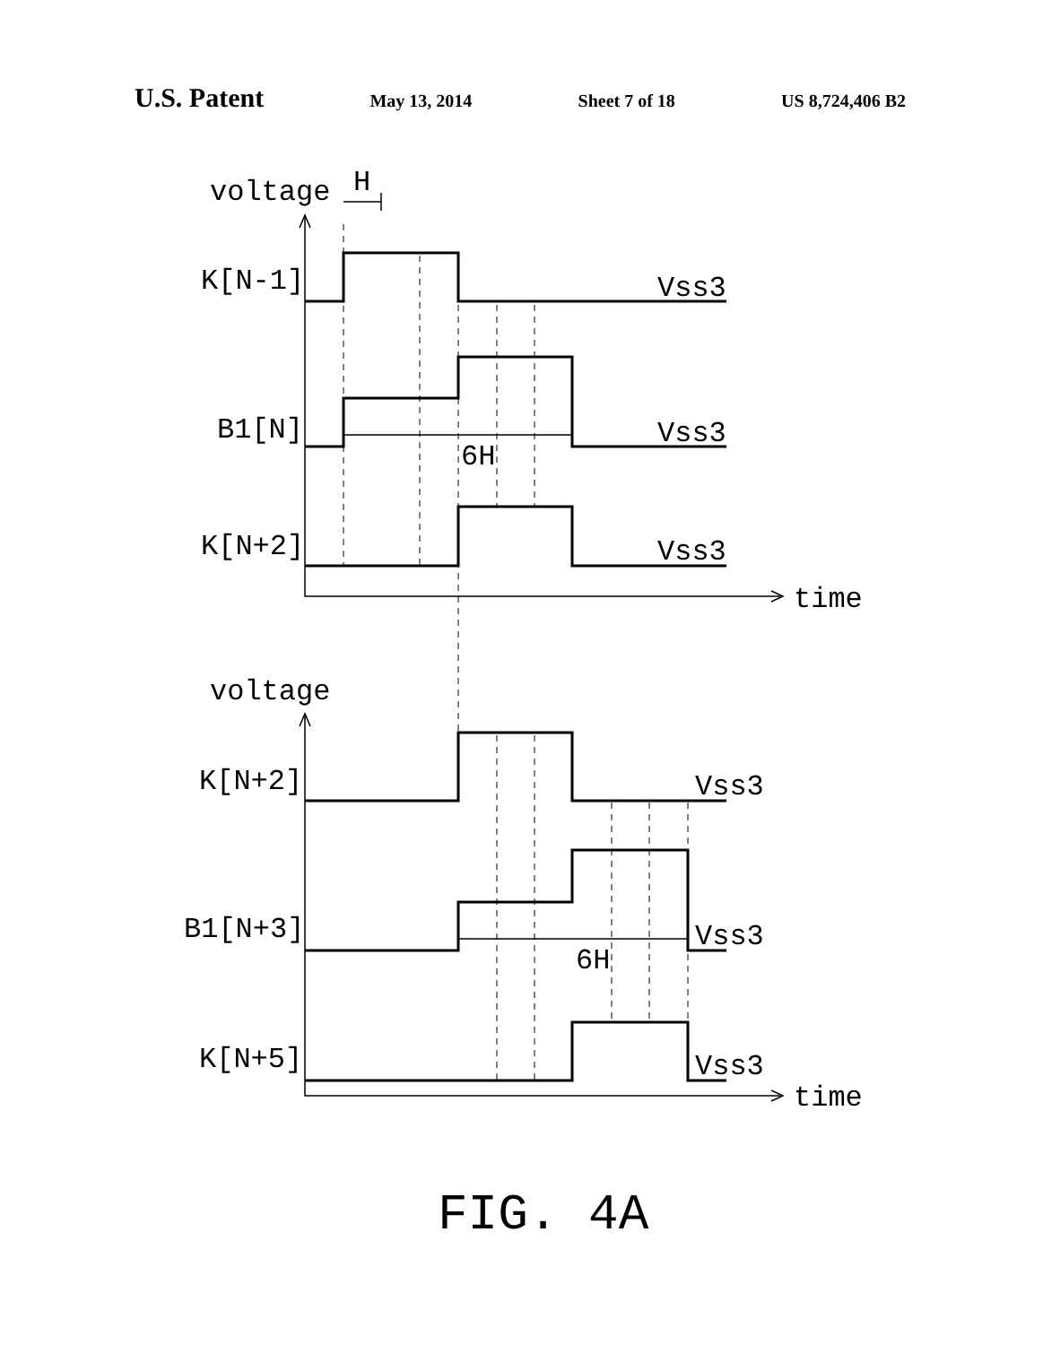U.S. Patent May 13, 2014 Sheet 7 of 18 US 8,724,406 B2
voltage
H
K[N-1]
Vss3
B1[N]
Vss3
6H
K[N+2]
Vss3
time
voltage
K[N+2]
Vss3
B1[N+3]
Vss3
6H
K[N+5]
Vss3
time
FIG. 4A